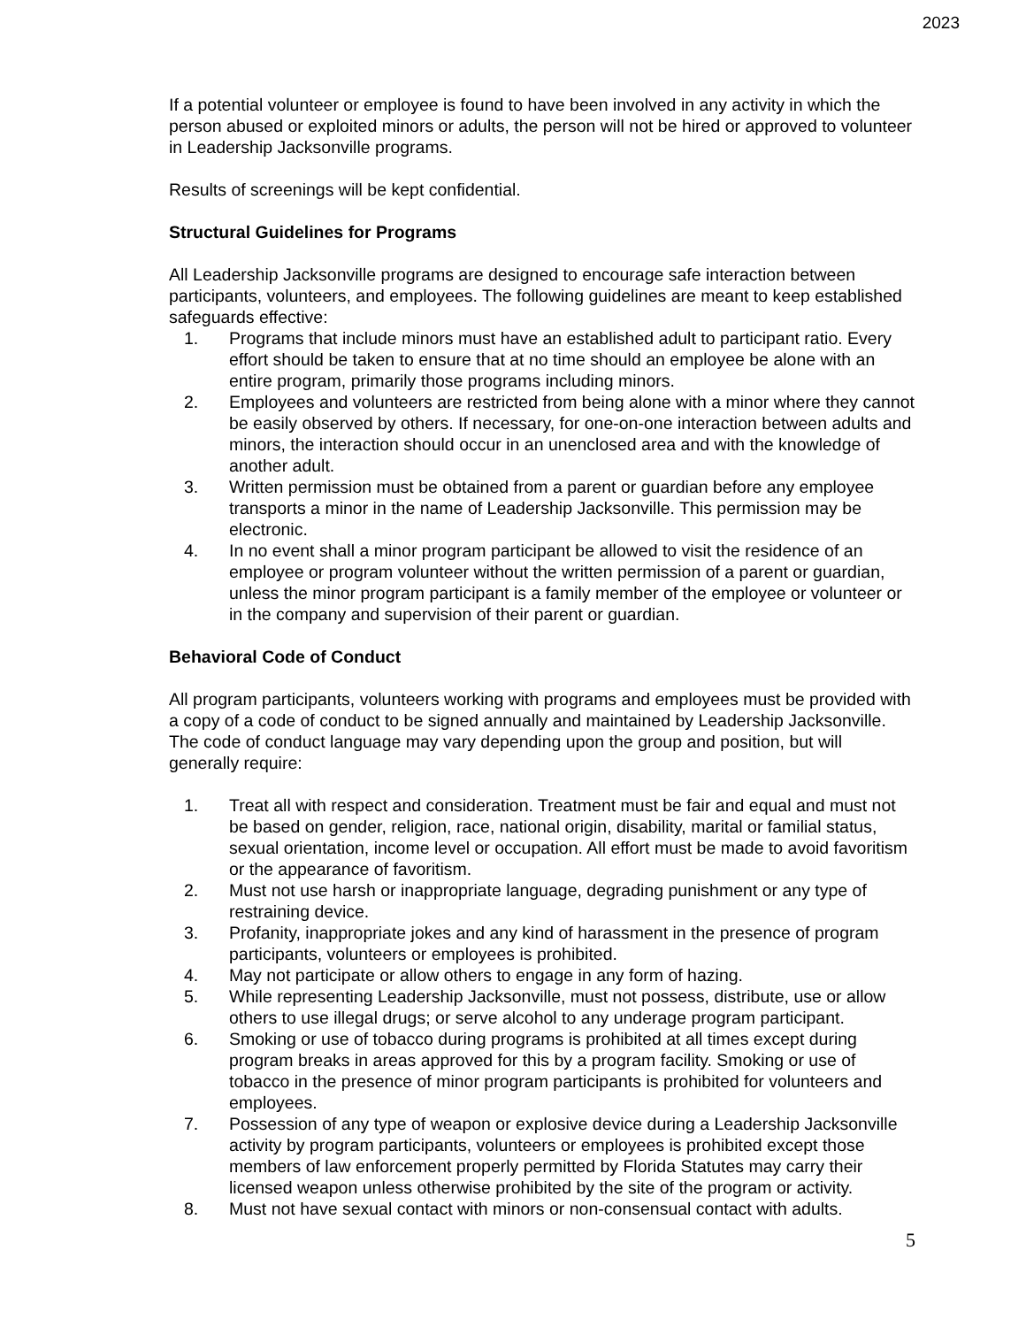2023
If a potential volunteer or employee is found to have been involved in any activity in which the person abused or exploited minors or adults, the person will not be hired or approved to volunteer in Leadership Jacksonville programs.
Results of screenings will be kept confidential.
Structural Guidelines for Programs
All Leadership Jacksonville programs are designed to encourage safe interaction between participants, volunteers, and employees. The following guidelines are meant to keep established safeguards effective:
1. Programs that include minors must have an established adult to participant ratio. Every effort should be taken to ensure that at no time should an employee be alone with an entire program, primarily those programs including minors.
2. Employees and volunteers are restricted from being alone with a minor where they cannot be easily observed by others. If necessary, for one-on-one interaction between adults and minors, the interaction should occur in an unenclosed area and with the knowledge of another adult.
3. Written permission must be obtained from a parent or guardian before any employee transports a minor in the name of Leadership Jacksonville. This permission may be electronic.
4. In no event shall a minor program participant be allowed to visit the residence of an employee or program volunteer without the written permission of a parent or guardian, unless the minor program participant is a family member of the employee or volunteer or in the company and supervision of their parent or guardian.
Behavioral Code of Conduct
All program participants, volunteers working with programs and employees must be provided with a copy of a code of conduct to be signed annually and maintained by Leadership Jacksonville. The code of conduct language may vary depending upon the group and position, but will generally require:
1. Treat all with respect and consideration. Treatment must be fair and equal and must not be based on gender, religion, race, national origin, disability, marital or familial status, sexual orientation, income level or occupation. All effort must be made to avoid favoritism or the appearance of favoritism.
2. Must not use harsh or inappropriate language, degrading punishment or any type of restraining device.
3. Profanity, inappropriate jokes and any kind of harassment in the presence of program participants, volunteers or employees is prohibited.
4. May not participate or allow others to engage in any form of hazing.
5. While representing Leadership Jacksonville, must not possess, distribute, use or allow others to use illegal drugs; or serve alcohol to any underage program participant.
6. Smoking or use of tobacco during programs is prohibited at all times except during program breaks in areas approved for this by a program facility. Smoking or use of tobacco in the presence of minor program participants is prohibited for volunteers and employees.
7. Possession of any type of weapon or explosive device during a Leadership Jacksonville activity by program participants, volunteers or employees is prohibited except those members of law enforcement properly permitted by Florida Statutes may carry their licensed weapon unless otherwise prohibited by the site of the program or activity.
8. Must not have sexual contact with minors or non-consensual contact with adults.
5